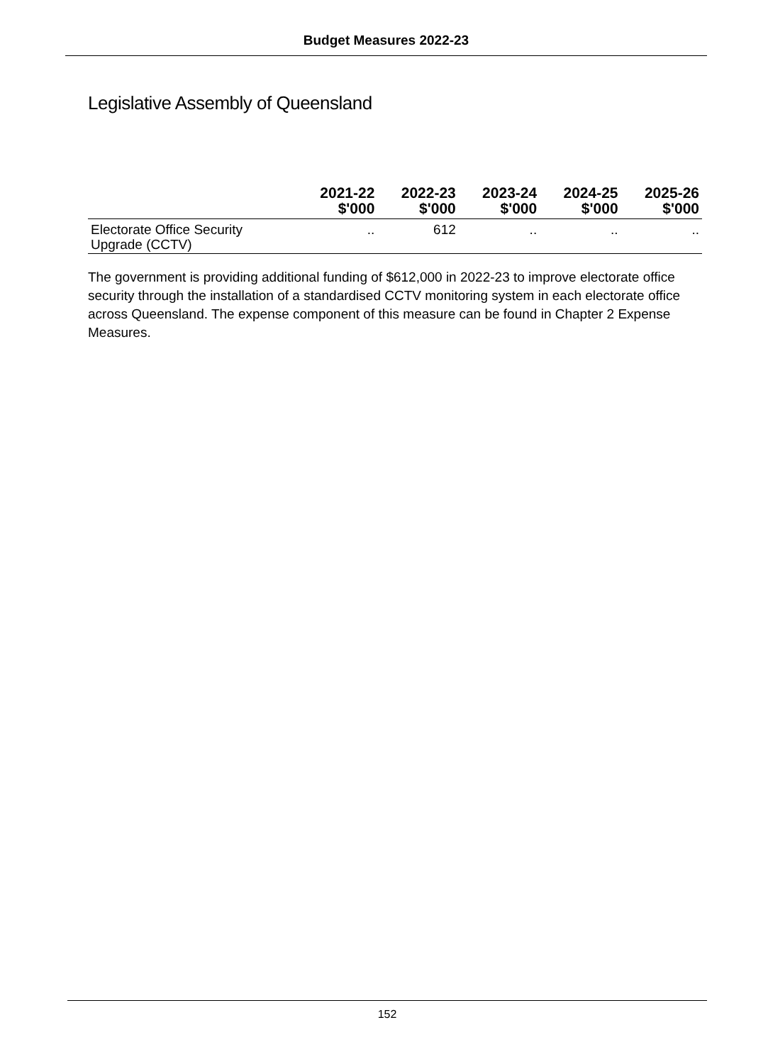Budget Measures 2022-23
Legislative Assembly of Queensland
| | 2021-22 $'000 | 2022-23 $'000 | 2023-24 $'000 | 2024-25 $'000 | 2025-26 $'000 |
| --- | --- | --- | --- | --- | --- |
| Electorate Office Security Upgrade (CCTV) | .. | 612 | .. | .. | .. |
The government is providing additional funding of $612,000 in 2022-23 to improve electorate office security through the installation of a standardised CCTV monitoring system in each electorate office across Queensland. The expense component of this measure can be found in Chapter 2 Expense Measures.
152